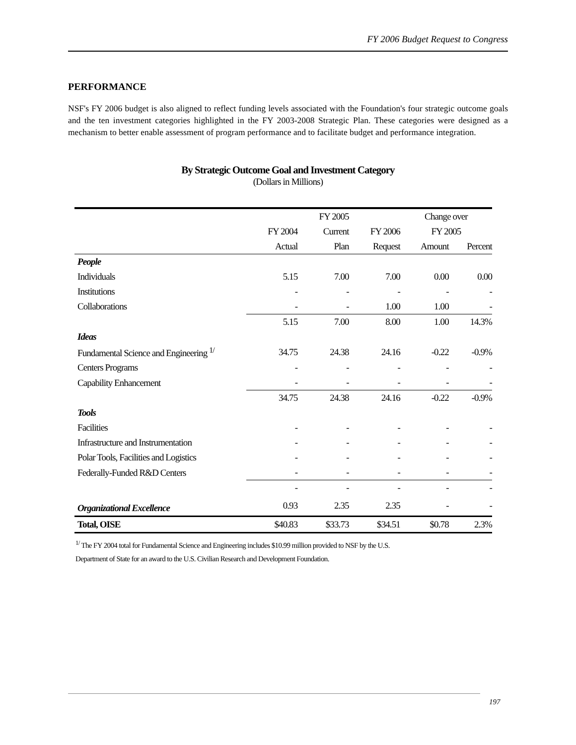FY 2006 Budget Request to Congress
PERFORMANCE
NSF's FY 2006 budget is also aligned to reflect funding levels associated with the Foundation's four strategic outcome goals and the ten investment categories highlighted in the FY 2003-2008 Strategic Plan. These categories were designed as a mechanism to better enable assessment of program performance and to facilitate budget and performance integration.
By Strategic Outcome Goal and Investment Category
(Dollars in Millions)
| | | FY 2005 | | Change over | |
| --- | --- | --- | --- | --- | --- |
| | FY 2004 | Current | FY 2006 | FY 2005 | |
| | Actual | Plan | Request | Amount | Percent |
| People | | | | | |
| Individuals | 5.15 | 7.00 | 7.00 | 0.00 | 0.00 |
| Institutions | - | - | - | - | - |
| Collaborations | - | - | 1.00 | 1.00 | - |
| | 5.15 | 7.00 | 8.00 | 1.00 | 14.3% |
| Ideas | | | | | |
| Fundamental Science and Engineering <sup>1/</sup> | 34.75 | 24.38 | 24.16 | -0.22 | -0.9% |
| Centers Programs | - | - | - | - | - |
| Capability Enhancement | - | - | - | - | - |
| | 34.75 | 24.38 | 24.16 | -0.22 | -0.9% |
| Tools | | | | | |
| Facilities | - | - | - | - | - |
| Infrastructure and Instrumentation | - | - | - | - | - |
| Polar Tools, Facilities and Logistics | - | - | - | - | - |
| Federally-Funded R&D Centers | - | - | - | - | - |
| | - | - | - | - | - |
| Organizational Excellence | 0.93 | 2.35 | 2.35 | - | - |
| Total, OISE | $40.83 | $33.73 | $34.51 | $0.78 | 2.3% |
<sup>1/</sup> The FY 2004 total for Fundamental Science and Engineering includes $10.99 million provided to NSF by the U.S.
Department of State for an award to the U.S. Civilian Research and Development Foundation.
197